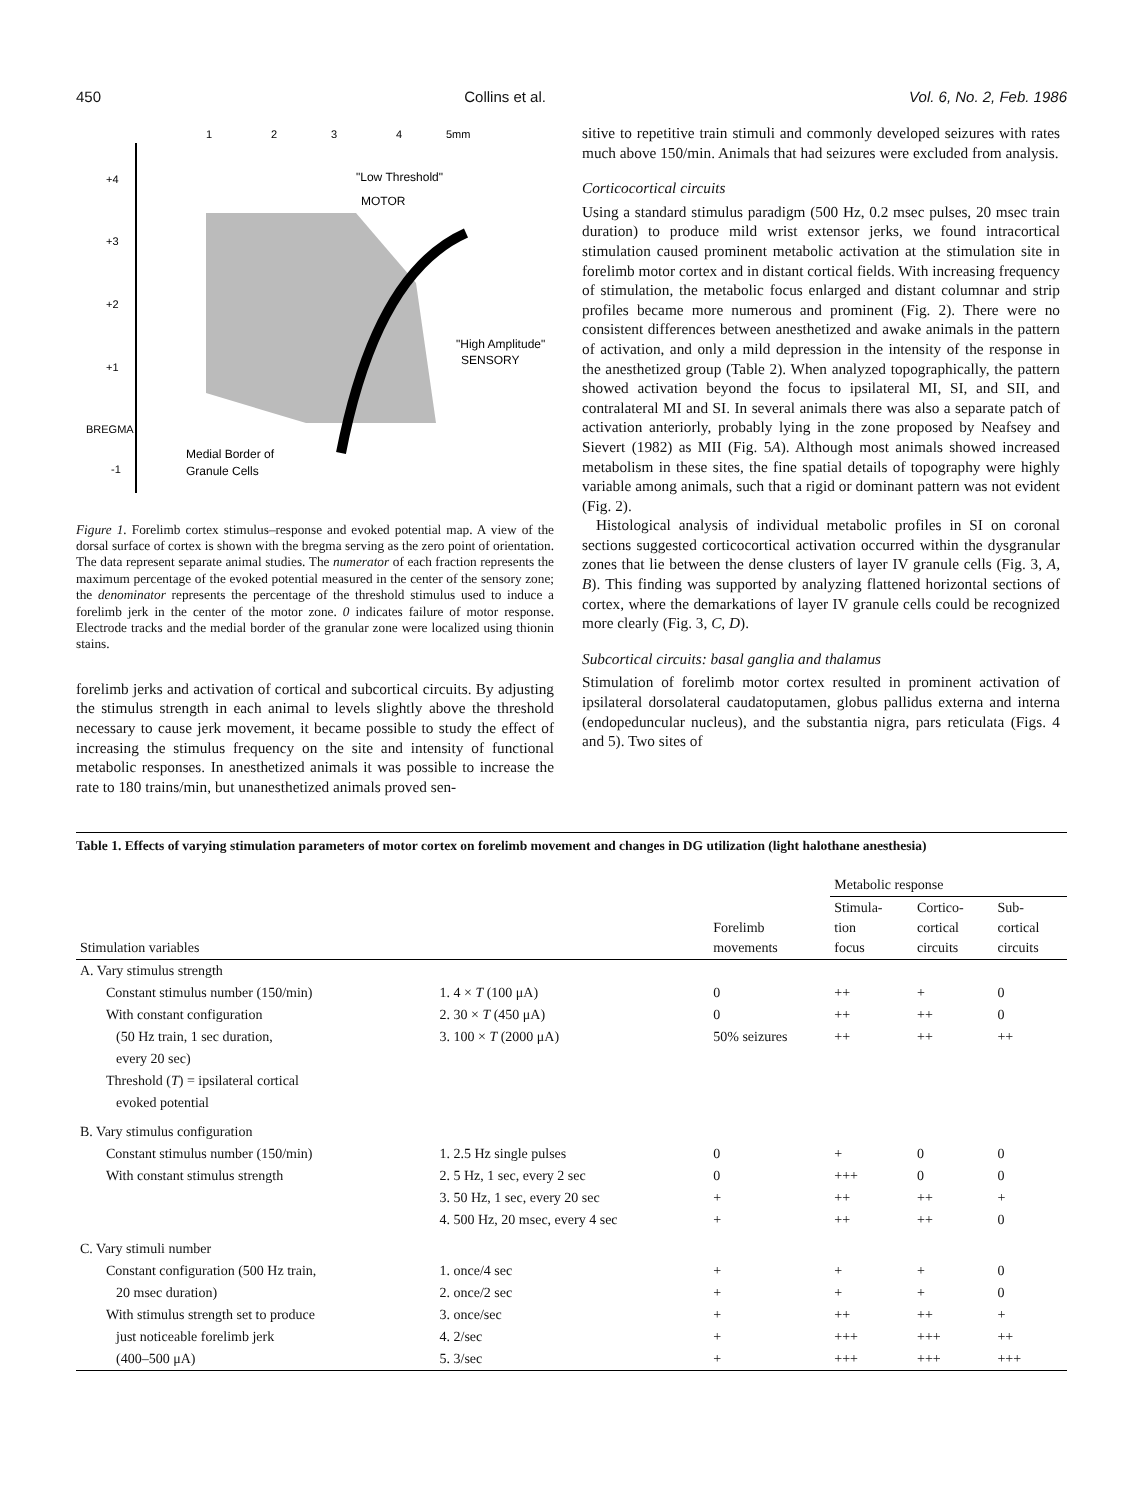450 Collins et al. Vol. 6, No. 2, Feb. 1986
+4
+3
+2
+1
BREGMA
-1
1
2
3
4
5mm
"Low Threshold"
MOTOR
"High Amplitude"
SENSORY
Medial Border of
Granule Cells
Figure 1. Forelimb cortex stimulus–response and evoked potential map. A view of the dorsal surface of cortex is shown with the bregma serving as the zero point of orientation. The data represent separate animal studies. The numerator of each fraction represents the maximum percentage of the evoked potential measured in the center of the sensory zone; the denominator represents the percentage of the threshold stimulus used to induce a forelimb jerk in the center of the motor zone. 0 indicates failure of motor response. Electrode tracks and the medial border of the granular zone were localized using thionin stains.
forelimb jerks and activation of cortical and subcortical circuits. By adjusting the stimulus strength in each animal to levels slightly above the threshold necessary to cause jerk movement, it became possible to study the effect of increasing the stimulus frequency on the site and intensity of functional metabolic responses. In anesthetized animals it was possible to increase the rate to 180 trains/min, but unanesthetized animals proved sen-
sitive to repetitive train stimuli and commonly developed seizures with rates much above 150/min. Animals that had seizures were excluded from analysis.
Corticocortical circuits
Using a standard stimulus paradigm (500 Hz, 0.2 msec pulses, 20 msec train duration) to produce mild wrist extensor jerks, we found intracortical stimulation caused prominent metabolic activation at the stimulation site in forelimb motor cortex and in distant cortical fields. With increasing frequency of stimulation, the metabolic focus enlarged and distant columnar and strip profiles became more numerous and prominent (Fig. 2). There were no consistent differences between anesthetized and awake animals in the pattern of activation, and only a mild depression in the intensity of the response in the anesthetized group (Table 2). When analyzed topographically, the pattern showed activation beyond the focus to ipsilateral MI, SI, and SII, and contralateral MI and SI. In several animals there was also a separate patch of activation anteriorly, probably lying in the zone proposed by Neafsey and Sievert (1982) as MII (Fig. 5A). Although most animals showed increased metabolism in these sites, the fine spatial details of topography were highly variable among animals, such that a rigid or dominant pattern was not evident (Fig. 2).
Histological analysis of individual metabolic profiles in SI on coronal sections suggested corticocortical activation occurred within the dysgranular zones that lie between the dense clusters of layer IV granule cells (Fig. 3, A, B). This finding was supported by analyzing flattened horizontal sections of cortex, where the demarkations of layer IV granule cells could be recognized more clearly (Fig. 3, C, D).
Subcortical circuits: basal ganglia and thalamus
Stimulation of forelimb motor cortex resulted in prominent activation of ipsilateral dorsolateral caudatoputamen, globus pallidus externa and interna (endopeduncular nucleus), and the substantia nigra, pars reticulata (Figs. 4 and 5). Two sites of
Table 1. Effects of varying stimulation parameters of motor cortex on forelimb movement and changes in DG utilization (light halothane anesthesia)
| | | | Metabolic response | | |
| --- | --- | --- | --- | --- | --- |
| Stimulation variables | | Forelimb movements | Stimula- tion focus | Cortico- cortical circuits | Sub- cortical circuits |
| A. Vary stimulus strength | | | | | |
| Constant stimulus number (150/min) | 1. 4 × T (100 μA) | 0 | ++ | + | 0 |
| With constant configuration | 2. 30 × T (450 μA) | 0 | ++ | ++ | 0 |
| (50 Hz train, 1 sec duration, | 3. 100 × T (2000 μA) | 50% seizures | ++ | ++ | ++ |
| every 20 sec) | | | | | |
| Threshold ( T ) = ipsilateral cortical | | | | | |
| evoked potential | | | | | |
| B. Vary stimulus configuration | | | | | |
| Constant stimulus number (150/min) | 1. 2.5 Hz single pulses | 0 | + | 0 | 0 |
| With constant stimulus strength | 2. 5 Hz, 1 sec, every 2 sec | 0 | +++ | 0 | 0 |
| | 3. 50 Hz, 1 sec, every 20 sec | + | ++ | ++ | + |
| | 4. 500 Hz, 20 msec, every 4 sec | + | ++ | ++ | 0 |
| C. Vary stimuli number | | | | | |
| Constant configuration (500 Hz train, | 1. once/4 sec | + | + | + | 0 |
| 20 msec duration) | 2. once/2 sec | + | + | + | 0 |
| With stimulus strength set to produce | 3. once/sec | + | ++ | ++ | + |
| just noticeable forelimb jerk | 4. 2/sec | + | +++ | +++ | ++ |
| (400–500 μA) | 5. 3/sec | + | +++ | +++ | +++ |